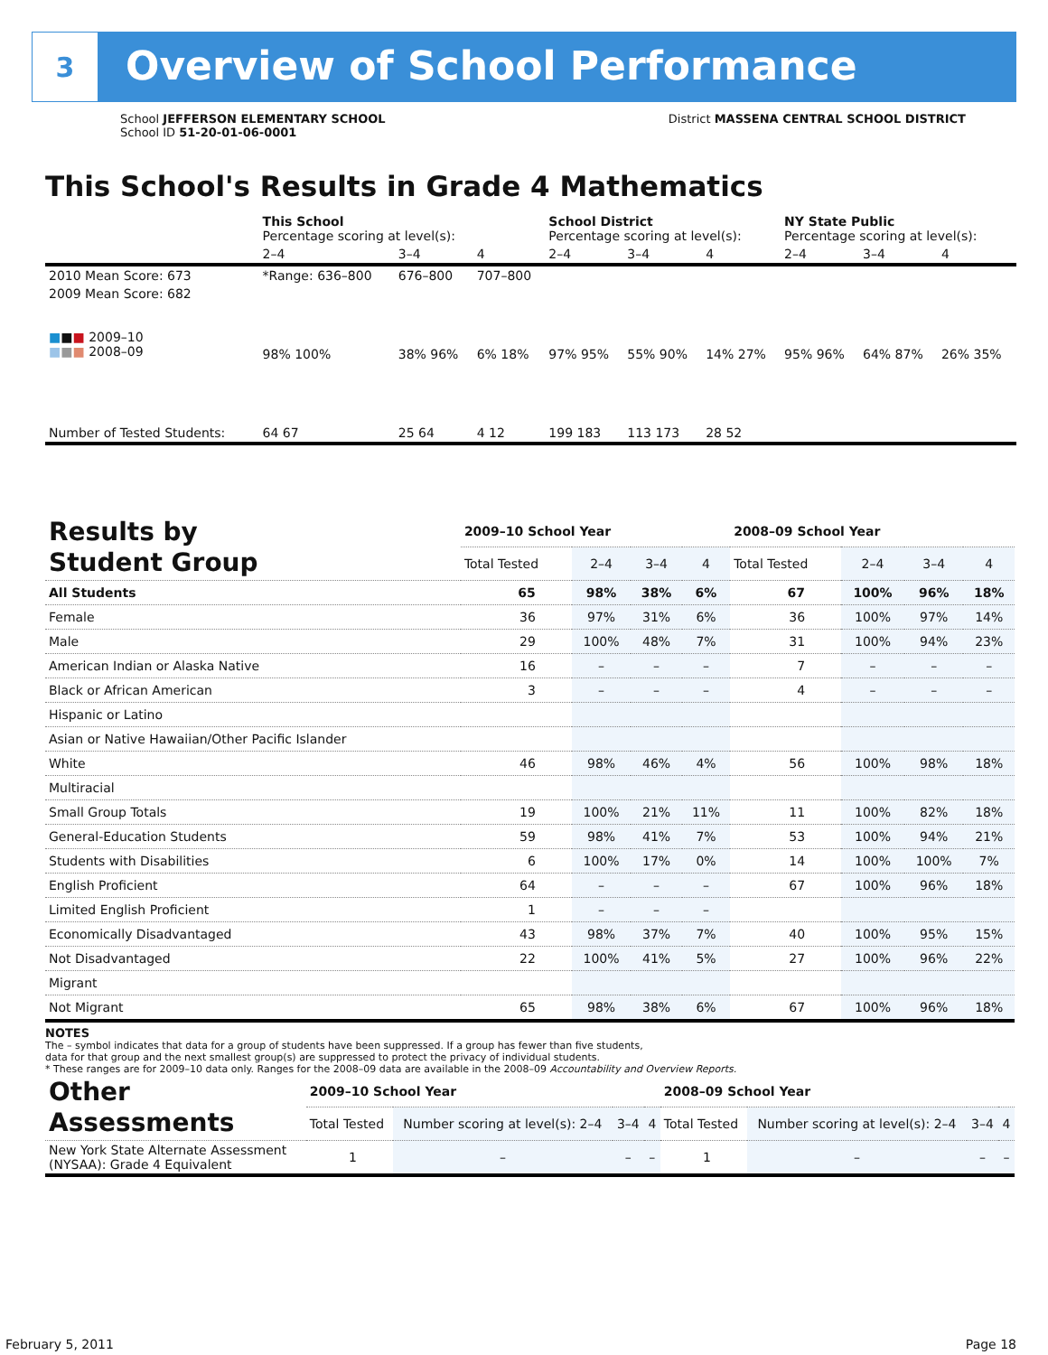3
Overview of School Performance
School JEFFERSON ELEMENTARY SCHOOL
School ID 51-20-01-06-0001
District MASSENA CENTRAL SCHOOL DISTRICT
This School's Results in Grade 4 Mathematics
| | This School Percentage scoring at level(s): | | | School District Percentage scoring at level(s): | | | NY State Public Percentage scoring at level(s): | | |
| | 2–4 | 3–4 | 4 | 2–4 | 3–4 | 4 | 2–4 | 3–4 | 4 |
| 2010 Mean Score: 673 | *Range: 636–800 | 676–800 | 707–800 | | | | | | |
| 2009 Mean Score: 682 ■ ■ ■ 2009–10 ■ ■ ■ 2008–09 | 98% 100% | 38% 96% | 6% 18% | 97% 95% | 55% 90% | 14% 27% | 95% 96% | 64% 87% | 26% 35% |
| Number of Tested Students: | 64 67 | 25 64 | 4 12 | 199 183 | 113 173 | 28 52 | | | |
| Results by Student Group | 2009–10 School Year | | | | 2008–09 School Year | | | |
| | Total Tested | 2–4 | 3–4 | 4 | Total Tested | 2–4 | 3–4 | 4 |
| All Students | 65 | 98% | 38% | 6% | 67 | 100% | 96% | 18% |
| Female | 36 | 97% | 31% | 6% | 36 | 100% | 97% | 14% |
| Male | 29 | 100% | 48% | 7% | 31 | 100% | 94% | 23% |
| American Indian or Alaska Native | 16 | – | – | – | 7 | – | – | – |
| Black or African American | 3 | – | – | – | 4 | – | – | – |
| Hispanic or Latino | | | | | | | | |
| Asian or Native Hawaiian/Other Pacific Islander | | | | | | | | |
| White | 46 | 98% | 46% | 4% | 56 | 100% | 98% | 18% |
| Multiracial | | | | | | | | |
| Small Group Totals | 19 | 100% | 21% | 11% | 11 | 100% | 82% | 18% |
| General-Education Students | 59 | 98% | 41% | 7% | 53 | 100% | 94% | 21% |
| Students with Disabilities | 6 | 100% | 17% | 0% | 14 | 100% | 100% | 7% |
| English Proficient | 64 | – | – | – | 67 | 100% | 96% | 18% |
| Limited English Proficient | 1 | – | – | – | | | | |
| Economically Disadvantaged | 43 | 98% | 37% | 7% | 40 | 100% | 95% | 15% |
| Not Disadvantaged | 22 | 100% | 41% | 5% | 27 | 100% | 96% | 22% |
| Migrant | | | | | | | | |
| Not Migrant | 65 | 98% | 38% | 6% | 67 | 100% | 96% | 18% |
NOTES
The – symbol indicates that data for a group of students have been suppressed. If a group has fewer than five students,
data for that group and the next smallest group(s) are suppressed to protect the privacy of individual students.
* These ranges are for 2009–10 data only. Ranges for the 2008–09 data are available in the 2008–09 Accountability and Overview Reports.
| Other Assessments | 2009–10 School Year | | | | 2008–09 School Year | | | |
| | Total Tested | Number scoring at level(s): 2–4 | 3–4 | 4 | Total Tested | Number scoring at level(s): 2–4 | 3–4 | 4 |
| New York State Alternate Assessment (NYSAA): Grade 4 Equivalent | 1 | – | – | – | 1 | – | – | – |
February 5, 2011 Page 18